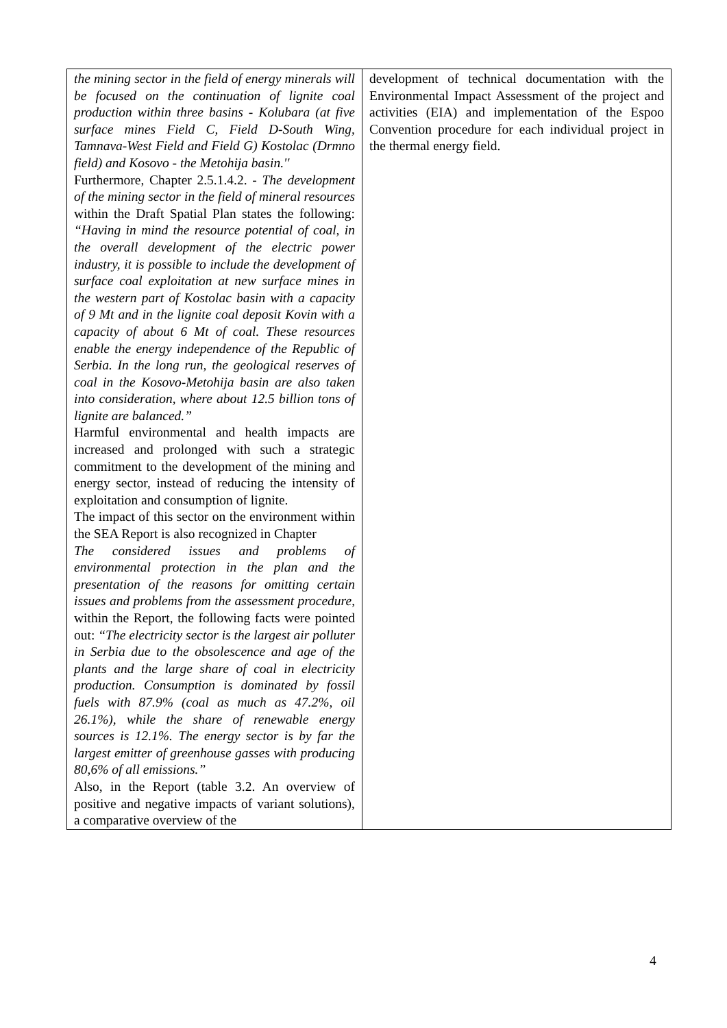| the mining sector in the field of energy minerals will be focused on the continuation of lignite coal production within three basins - Kolubara (at five surface mines Field C, Field D-South Wing, Tamnava-West Field and Field G) Kostolac (Drmno field) and Kosovo - the Metohija basin.'' Furthermore, Chapter 2.5.1.4.2. - The development of the mining sector in the field of mineral resources within the Draft Spatial Plan states the following: “Having in mind the resource potential of coal, in the overall development of the electric power industry, it is possible to include the development of surface coal exploitation at new surface mines in the western part of Kostolac basin with a capacity of 9 Mt and in the lignite coal deposit Kovin with a capacity of about 6 Mt of coal. These resources enable the energy independence of the Republic of Serbia. In the long run, the geological reserves of coal in the Kosovo-Metohija basin are also taken into consideration, where about 12.5 billion tons of lignite are balanced.” Harmful environmental and health impacts are increased and prolonged with such a strategic commitment to the development of the mining and energy sector, instead of reducing the intensity of exploitation and consumption of lignite. The impact of this sector on the environment within the SEA Report is also recognized in Chapter The considered issues and problems of environmental protection in the plan and the presentation of the reasons for omitting certain issues and problems from the assessment procedure , within the Report, the following facts were pointed out: “The electricity sector is the largest air polluter in Serbia due to the obsolescence and age of the plants and the large share of coal in electricity production. Consumption is dominated by fossil fuels with 87.9% (coal as much as 47.2%, oil 26.1%), while the share of renewable energy sources is 12.1%. The energy sector is by far the largest emitter of greenhouse gasses with producing 80,6% of all emissions.” Also, in the Report (table 3.2. An overview of positive and negative impacts of variant solutions), a comparative overview of the | development of technical documentation with the Environmental Impact Assessment of the project and activities (EIA) and implementation of the Espoo Convention procedure for each individual project in the thermal energy field. |
4